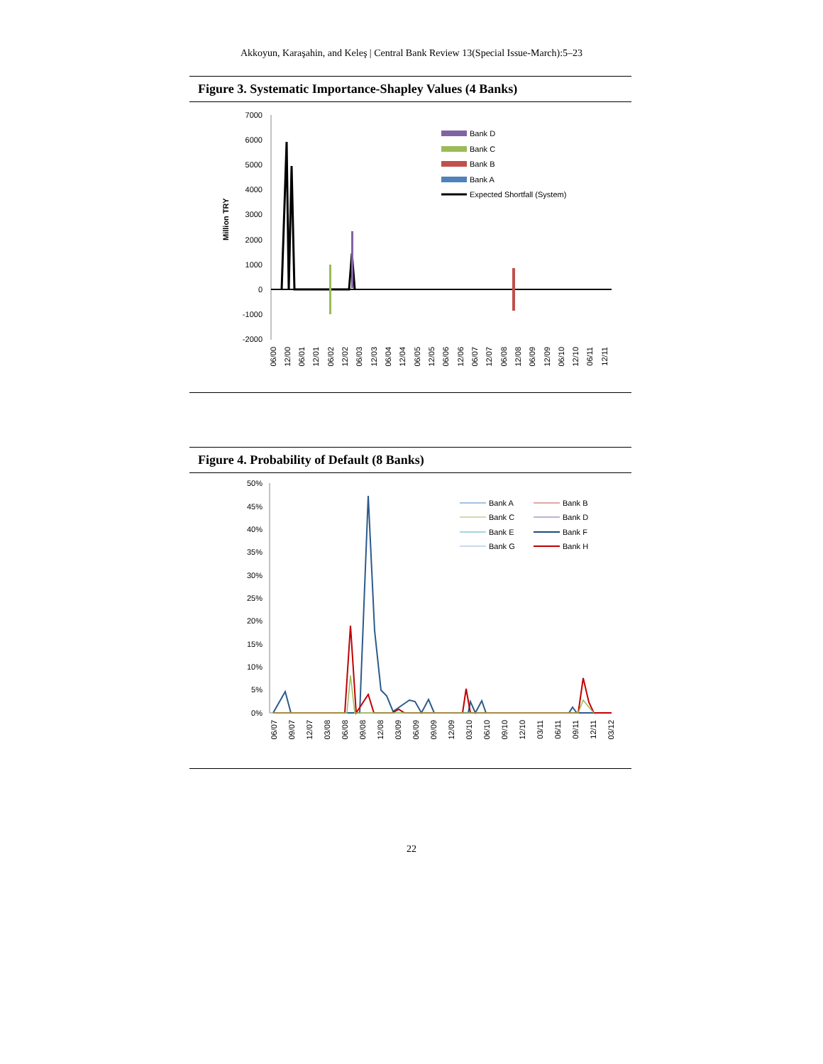Akkoyun, Karaşahin, and Keleş | Central Bank Review 13(Special Issue-March):5–23
Figure 3. Systematic Importance-Shapley Values (4 Banks)
Million TRY
7000
6000
5000
4000
3000
2000
1000
0
-1000
-2000
Bank D
Bank C
Bank B
Bank A
Expected Shortfall (System)
06/00
12/00
06/01
12/01
06/02
12/02
06/03
12/03
06/04
12/04
06/05
12/05
06/06
12/06
06/07
12/07
06/08
12/08
06/09
12/09
06/10
12/10
06/11
12/11
Figure 4. Probability of Default (8 Banks)
50%
45%
40%
35%
30%
25%
20%
15%
10%
5%
0%
Bank A
Bank B
Bank C
Bank D
Bank E
Bank F
Bank G
Bank H
06/07
09/07
12/07
03/08
06/08
09/08
12/08
03/09
06/09
09/09
12/09
03/10
06/10
09/10
12/10
03/11
06/11
09/11
12/11
03/12
22